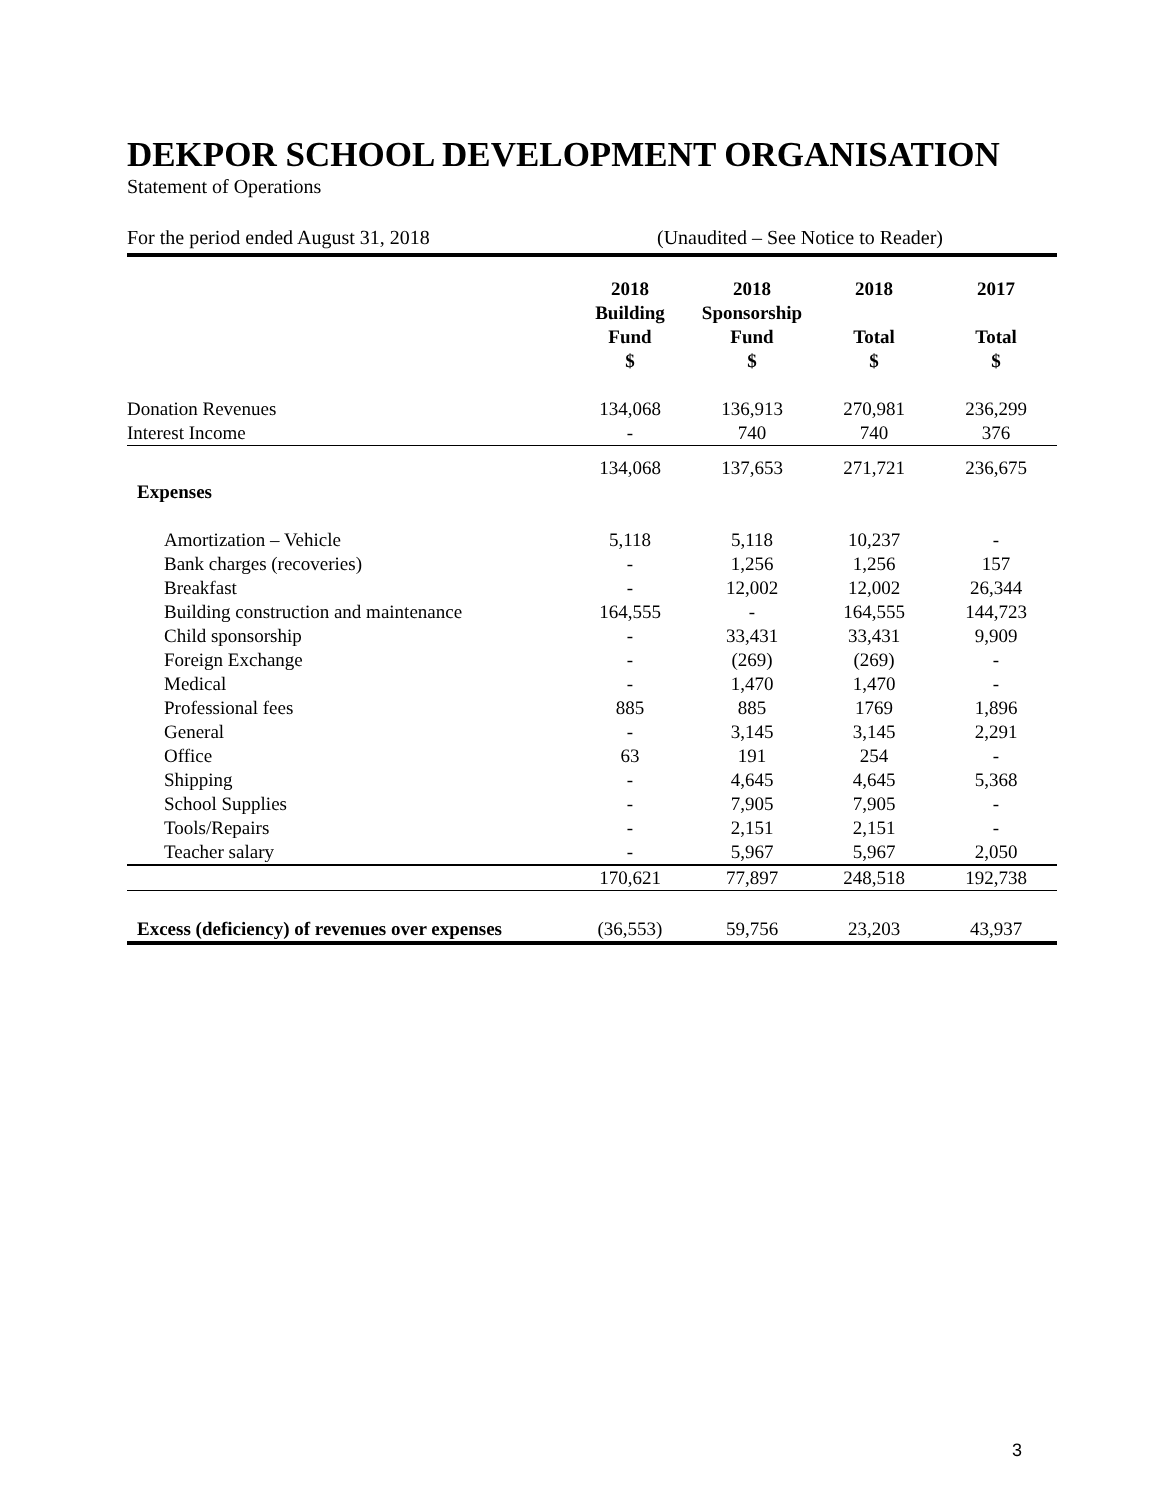DEKPOR SCHOOL DEVELOPMENT ORGANISATION
Statement of Operations
For the period ended August 31, 2018 (Unaudited – See Notice to Reader)
| | 2018 Building Fund $ | 2018 Sponsorship Fund $ | 2018 Total $ | 2017 Total $ |
| --- | --- | --- | --- | --- |
| Donation Revenues | 134,068 | 136,913 | 270,981 | 236,299 |
| Interest Income | - | 740 | 740 | 376 |
| | 134,068 | 137,653 | 271,721 | 236,675 |
| Expenses | | | | |
| Amortization – Vehicle | 5,118 | 5,118 | 10,237 | - |
| Bank charges (recoveries) | - | 1,256 | 1,256 | 157 |
| Breakfast | - | 12,002 | 12,002 | 26,344 |
| Building construction and maintenance | 164,555 | - | 164,555 | 144,723 |
| Child sponsorship | - | 33,431 | 33,431 | 9,909 |
| Foreign Exchange | - | (269) | (269) | - |
| Medical | - | 1,470 | 1,470 | - |
| Professional fees | 885 | 885 | 1769 | 1,896 |
| General | - | 3,145 | 3,145 | 2,291 |
| Office | 63 | 191 | 254 | - |
| Shipping | - | 4,645 | 4,645 | 5,368 |
| School Supplies | - | 7,905 | 7,905 | - |
| Tools/Repairs | - | 2,151 | 2,151 | - |
| Teacher salary | - | 5,967 | 5,967 | 2,050 |
| | 170,621 | 77,897 | 248,518 | 192,738 |
| Excess (deficiency) of revenues over expenses | (36,553) | 59,756 | 23,203 | 43,937 |
3